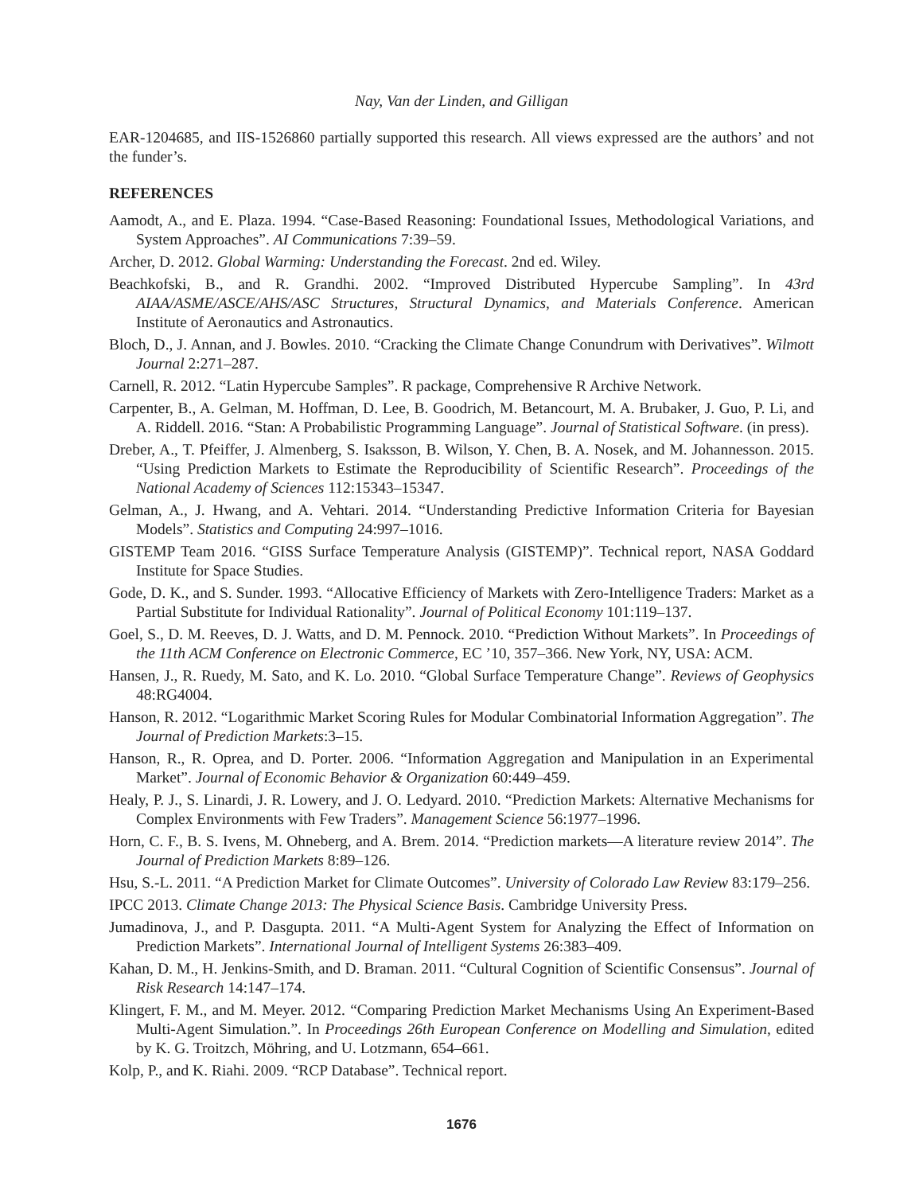Nay, Van der Linden, and Gilligan
EAR-1204685, and IIS-1526860 partially supported this research. All views expressed are the authors’ and not the funder’s.
REFERENCES
Aamodt, A., and E. Plaza. 1994. “Case-Based Reasoning: Foundational Issues, Methodological Variations, and System Approaches”. AI Communications 7:39–59.
Archer, D. 2012. Global Warming: Understanding the Forecast. 2nd ed. Wiley.
Beachkofski, B., and R. Grandhi. 2002. “Improved Distributed Hypercube Sampling”. In 43rd AIAA/ASME/ASCE/AHS/ASC Structures, Structural Dynamics, and Materials Conference. American Institute of Aeronautics and Astronautics.
Bloch, D., J. Annan, and J. Bowles. 2010. “Cracking the Climate Change Conundrum with Derivatives”. Wilmott Journal 2:271–287.
Carnell, R. 2012. “Latin Hypercube Samples”. R package, Comprehensive R Archive Network.
Carpenter, B., A. Gelman, M. Hoffman, D. Lee, B. Goodrich, M. Betancourt, M. A. Brubaker, J. Guo, P. Li, and A. Riddell. 2016. “Stan: A Probabilistic Programming Language”. Journal of Statistical Software. (in press).
Dreber, A., T. Pfeiffer, J. Almenberg, S. Isaksson, B. Wilson, Y. Chen, B. A. Nosek, and M. Johannesson. 2015. “Using Prediction Markets to Estimate the Reproducibility of Scientific Research”. Proceedings of the National Academy of Sciences 112:15343–15347.
Gelman, A., J. Hwang, and A. Vehtari. 2014. “Understanding Predictive Information Criteria for Bayesian Models”. Statistics and Computing 24:997–1016.
GISTEMP Team 2016. “GISS Surface Temperature Analysis (GISTEMP)”. Technical report, NASA Goddard Institute for Space Studies.
Gode, D. K., and S. Sunder. 1993. “Allocative Efficiency of Markets with Zero-Intelligence Traders: Market as a Partial Substitute for Individual Rationality”. Journal of Political Economy 101:119–137.
Goel, S., D. M. Reeves, D. J. Watts, and D. M. Pennock. 2010. “Prediction Without Markets”. In Proceedings of the 11th ACM Conference on Electronic Commerce, EC ’10, 357–366. New York, NY, USA: ACM.
Hansen, J., R. Ruedy, M. Sato, and K. Lo. 2010. “Global Surface Temperature Change”. Reviews of Geophysics 48:RG4004.
Hanson, R. 2012. “Logarithmic Market Scoring Rules for Modular Combinatorial Information Aggregation”. The Journal of Prediction Markets:3–15.
Hanson, R., R. Oprea, and D. Porter. 2006. “Information Aggregation and Manipulation in an Experimental Market”. Journal of Economic Behavior & Organization 60:449–459.
Healy, P. J., S. Linardi, J. R. Lowery, and J. O. Ledyard. 2010. “Prediction Markets: Alternative Mechanisms for Complex Environments with Few Traders”. Management Science 56:1977–1996.
Horn, C. F., B. S. Ivens, M. Ohneberg, and A. Brem. 2014. “Prediction markets—A literature review 2014”. The Journal of Prediction Markets 8:89–126.
Hsu, S.-L. 2011. “A Prediction Market for Climate Outcomes”. University of Colorado Law Review 83:179–256.
IPCC 2013. Climate Change 2013: The Physical Science Basis. Cambridge University Press.
Jumadinova, J., and P. Dasgupta. 2011. “A Multi-Agent System for Analyzing the Effect of Information on Prediction Markets”. International Journal of Intelligent Systems 26:383–409.
Kahan, D. M., H. Jenkins-Smith, and D. Braman. 2011. “Cultural Cognition of Scientific Consensus”. Journal of Risk Research 14:147–174.
Klingert, F. M., and M. Meyer. 2012. “Comparing Prediction Market Mechanisms Using An Experiment-Based Multi-Agent Simulation.”. In Proceedings 26th European Conference on Modelling and Simulation, edited by K. G. Troitzch, Möhring, and U. Lotzmann, 654–661.
Kolp, P., and K. Riahi. 2009. “RCP Database”. Technical report.
1676